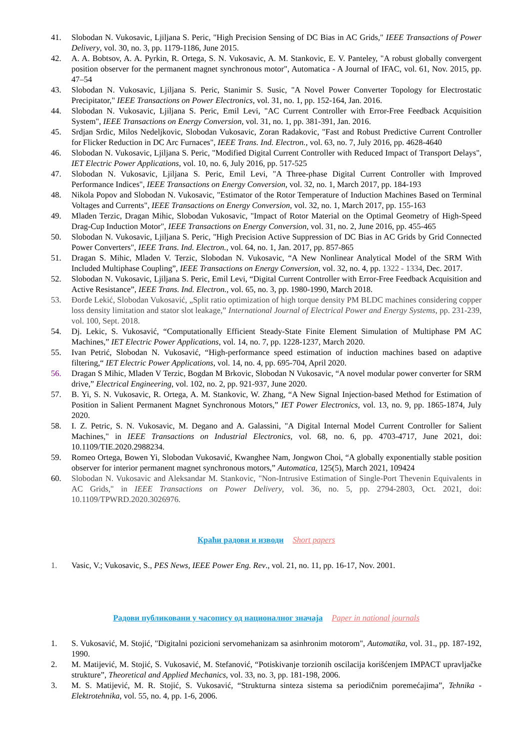41. Slobodan N. Vukosavic, Ljiljana S. Peric, "High Precision Sensing of DC Bias in AC Grids," IEEE Transactions of Power Delivery, vol. 30, no. 3, pp. 1179-1186, June 2015.
42. A. A. Bobtsov, A. A. Pyrkin, R. Ortega, S. N. Vukosavic, A. M. Stankovic, E. V. Panteley, "A robust globally convergent position observer for the permanent magnet synchronous motor", Automatica - A Journal of IFAC, vol. 61, Nov. 2015, pp. 47–54
43. Slobodan N. Vukosavic, Ljiljana S. Peric, Stanimir S. Susic, "A Novel Power Converter Topology for Electrostatic Precipitator," IEEE Transactions on Power Electronics, vol. 31, no. 1, pp. 152-164, Jan. 2016.
44. Slobodan N. Vukosavic, Ljiljana S. Peric, Emil Levi, "AC Current Controller with Error-Free Feedback Acquisition System", IEEE Transactions on Energy Conversion, vol. 31, no. 1, pp. 381-391, Jan. 2016.
45. Srdjan Srdic, Milos Nedeljkovic, Slobodan Vukosavic, Zoran Radakovic, "Fast and Robust Predictive Current Controller for Flicker Reduction in DC Arc Furnaces", IEEE Trans. Ind. Electron., vol. 63, no. 7, July 2016, pp. 4628-4640
46. Slobodan N. Vukosavic, Ljiljana S. Peric, "Modified Digital Current Controller with Reduced Impact of Transport Delays", IET Electric Power Applications, vol. 10, no. 6, July 2016, pp. 517-525
47. Slobodan N. Vukosavic, Ljiljana S. Peric, Emil Levi, "A Three-phase Digital Current Controller with Improved Performance Indices", IEEE Transactions on Energy Conversion, vol. 32, no. 1, March 2017, pp. 184-193
48. Nikola Popov and Slobodan N. Vukosavic, "Estimator of the Rotor Temperature of Induction Machines Based on Terminal Voltages and Currents", IEEE Transactions on Energy Conversion, vol. 32, no. 1, March 2017, pp. 155-163
49. Mladen Terzic, Dragan Mihic, Slobodan Vukosavic, "Impact of Rotor Material on the Optimal Geometry of High-Speed Drag-Cup Induction Motor", IEEE Transactions on Energy Conversion, vol. 31, no. 2, June 2016, pp. 455-465
50. Slobodan N. Vukosavic, Ljiljana S. Peric, "High Precision Active Suppression of DC Bias in AC Grids by Grid Connected Power Converters", IEEE Trans. Ind. Electron., vol. 64, no. 1, Jan. 2017, pp. 857-865
51. Dragan S. Mihic, Mladen V. Terzic, Slobodan N. Vukosavic, “A New Nonlinear Analytical Model of the SRM With Included Multiphase Coupling”, IEEE Transactions on Energy Conversion, vol. 32, no. 4, pp. 1322 - 1334, Dec. 2017.
52. Slobodan N. Vukosavic, Ljiljana S. Peric, Emil Levi, “Digital Current Controller with Error-Free Feedback Acquisition and Active Resistance”, IEEE Trans. Ind. Electron., vol. 65, no. 3, pp. 1980-1990, March 2018.
53. Đorđe Lekić, Slobodan Vukosavić, „Split ratio optimization of high torque density PM BLDC machines considering copper loss density limitation and stator slot leakage,” International Journal of Electrical Power and Energy Systems, pp. 231-239, vol. 100, Sept. 2018.
54. Dj. Lekic, S. Vukosavić, “Computationally Efficient Steady-State Finite Element Simulation of Multiphase PM AC Machines,” IET Electric Power Applications, vol. 14, no. 7, pp. 1228-1237, March 2020.
55. Ivan Petrić, Slobodan N. Vukosavić, “High-performance speed estimation of induction machines based on adaptive filtering,“ IET Electric Power Applications, vol. 14, no. 4, pp. 695-704, April 2020.
56. Dragan S Mihic, Mladen V Terzic, Bogdan M Brkovic, Slobodan N Vukosavic, “A novel modular power converter for SRM drive,” Electrical Engineering, vol. 102, no. 2, pp. 921-937, June 2020.
57. B. Yi, S. N. Vukosavic, R. Ortega, A. M. Stankovic, W. Zhang, “A New Signal Injection-based Method for Estimation of Position in Salient Permanent Magnet Synchronous Motors,” IET Power Electronics, vol. 13, no. 9, pp. 1865-1874, July 2020.
58. I. Z. Petric, S. N. Vukosavic, M. Degano and A. Galassini, "A Digital Internal Model Current Controller for Salient Machines," in IEEE Transactions on Industrial Electronics, vol. 68, no. 6, pp. 4703-4717, June 2021, doi: 10.1109/TIE.2020.2988234.
59. Romeo Ortega, Bowen Yi, Slobodan Vukosavić, Kwanghee Nam, Jongwon Choi, “A globally exponentially stable position observer for interior permanent magnet synchronous motors,” Automatica, 125(5), March 2021, 109424
60. Slobodan N. Vukosavic and Aleksandar M. Stankovic, "Non-Intrusive Estimation of Single-Port Thevenin Equivalents in AC Grids," in IEEE Transactions on Power Delivery, vol. 36, no. 5, pp. 2794-2803, Oct. 2021, doi: 10.1109/TPWRD.2020.3026976.
Краћи радови и изводи Short papers
1. Vasic, V.; Vukosavic, S., PES News, IEEE Power Eng. Rev., vol. 21, no. 11, pp. 16-17, Nov. 2001.
Радови публиковани у часопису од националног значаја Paper in national journals
1. S. Vukosavić, M. Stojić, "Digitalni pozicioni servomehanizam sa asinhronim motorom", Automatika, vol. 31., pp. 187-192, 1990.
2. M. Matijević, M. Stojić, S. Vukosavić, M. Stefanović, “Potiskivanje torzionih oscilacija korišćenjem IMPACT upravljačke strukture”, Theoretical and Applied Mechanics, vol. 33, no. 3, pp. 181-198, 2006.
3. M. S. Matijević, M. R. Stojić, S. Vukosavić, “Strukturna sinteza sistema sa periodičnim poremećajima”, Tehnika - Elektrotehnika, vol. 55, no. 4, pp. 1-6, 2006.